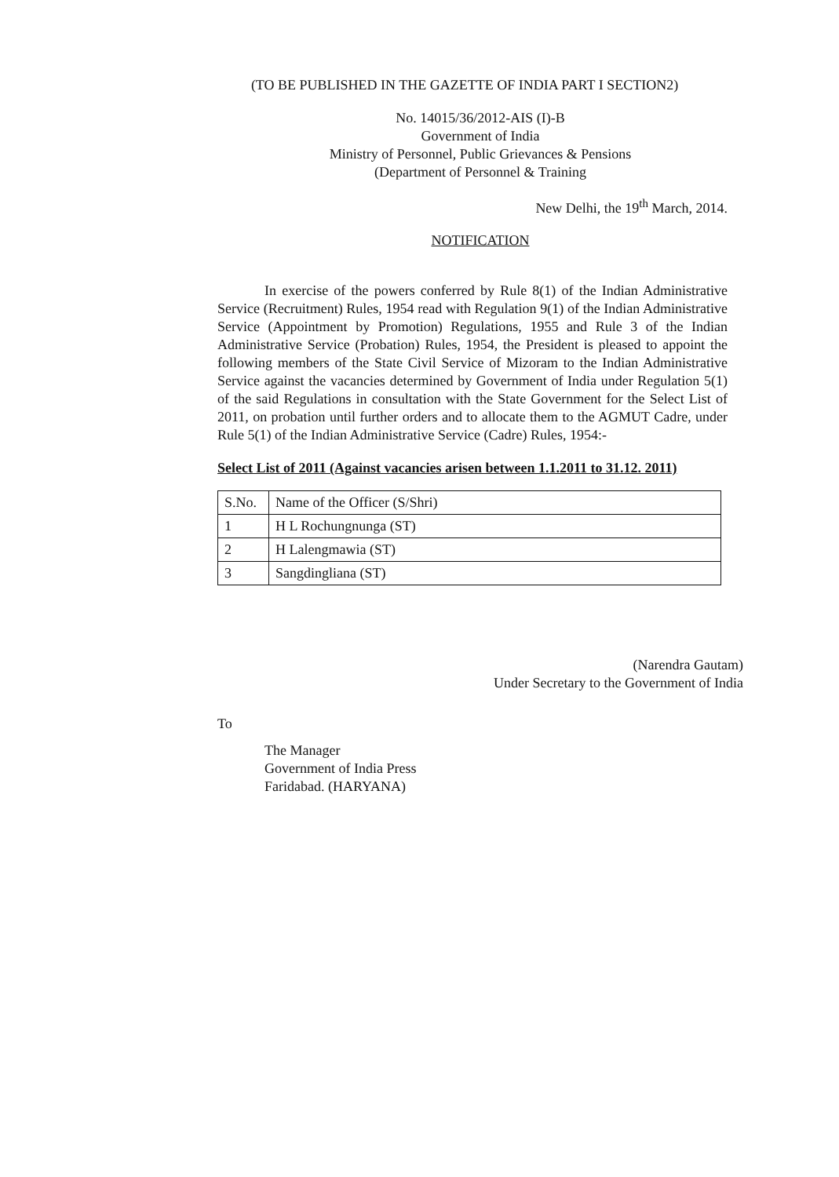(TO BE PUBLISHED IN THE GAZETTE OF INDIA PART I SECTION2)
No. 14015/36/2012-AIS (I)-B
Government of India
Ministry of Personnel, Public Grievances & Pensions
(Department of Personnel & Training
New Delhi, the 19<sup>th</sup> March, 2014.
NOTIFICATION
In exercise of the powers conferred by Rule 8(1) of the Indian Administrative Service (Recruitment) Rules, 1954 read with Regulation 9(1) of the Indian Administrative Service (Appointment by Promotion) Regulations, 1955 and Rule 3 of the Indian Administrative Service (Probation) Rules, 1954, the President is pleased to appoint the following members of the State Civil Service of Mizoram to the Indian Administrative Service against the vacancies determined by Government of India under Regulation 5(1) of the said Regulations in consultation with the State Government for the Select List of 2011, on probation until further orders and to allocate them to the AGMUT Cadre, under Rule 5(1) of the Indian Administrative Service (Cadre) Rules, 1954:-
Select List of 2011 (Against vacancies arisen between 1.1.2011 to 31.12. 2011)
| S.No. | Name of the Officer (S/Shri) |
| 1 | H L Rochungnunga (ST) |
| 2 | H Lalengmawia (ST) |
| 3 | Sangdingliana (ST) |
(Narendra Gautam)
Under Secretary to the Government of India
To
The Manager
Government of India Press
Faridabad. (HARYANA)